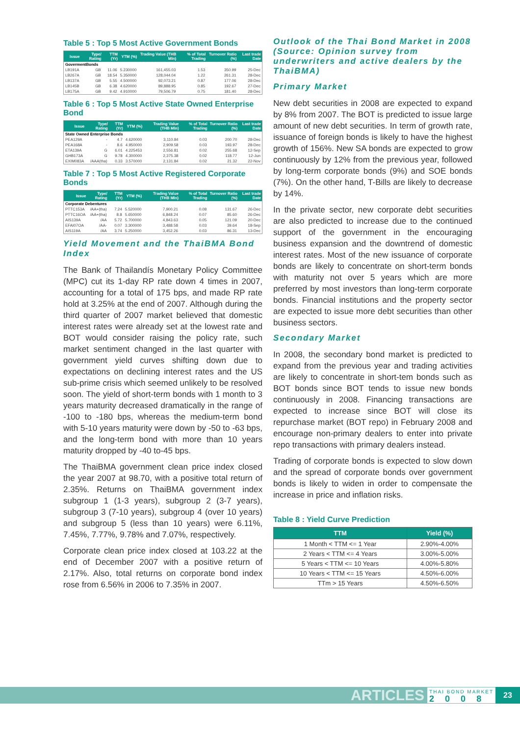Table 5 : Top 5 Most Active Government Bonds
| Issue | Type/ Rating | TTM (Yr) | YTM (%) | Trading Value (THB Mln) | % of Total Trading | Turnover Ratio (%) | Last trade Date |
| --- | --- | --- | --- | --- | --- | --- | --- |
| GovermentBonds | | | | | | | |
| LB191A | GB | 11.06 | 5.230000 | 161,455.03 | 1.53 | 350.99 | 25-Dec |
| LB267A | GB | 18.54 | 5.350000 | 128,044.04 | 1.22 | 261.31 | 28-Dec |
| LB137A | GB | 5.55 | 4.500000 | 92,073.21 | 0.87 | 177.06 | 28-Dec |
| LB145B | GB | 6.38 | 4.620000 | 89,888.95 | 0.85 | 192.67 | 27-Dec |
| LB175A | GB | 9.42 | 4.910000 | 79,506.79 | 0.75 | 181.40 | 28-Dec |
Table 6 : Top 5 Most Active State Owned Enterprise Bond
| Issue | Type/ Rating | TTM (Yr) | YTM (%) | Trading Value (THB Mln) | % of Total Trading | Turnover Ratio (%) | Last trade Date |
| --- | --- | --- | --- | --- | --- | --- | --- |
| State Owned Enterprise Bonds | | | | | | | |
| PEA129A | - | 4.7 | 4.620000 | 3,110.84 | 0.03 | 200.70 | 28-Dec |
| PEA168A | - | 8.6 | 4.950000 | 2,909.58 | 0.03 | 193.97 | 28-Dec |
| ETA139A | G | 6.01 | 4.225453 | 2,556.81 | 0.02 | 255.68 | 12-Sep |
| GHB173A | G | 9.78 | 4.300000 | 2,375.38 | 0.02 | 118.77 | 12-Jun |
| EXIM083A | /AAA(tha) | 0.33 | 3.570000 | 2,131.84 | 0.02 | 21.32 | 22-Nov |
Table 7 : Top 5 Most Active Registered Corporate Bonds
| Issue | Type/ Rating | TTM (Yr) | YTM (%) | Trading Value (THB Mln) | % of Total Trading | Turnover Ratio (%) | Last trade Date |
| --- | --- | --- | --- | --- | --- | --- | --- |
| Corporate Debentures | | | | | | | |
| PTTC153A | /AA+(tha) | 7.24 | 5.520000 | 7,900.21 | 0.08 | 131.67 | 26-Dec |
| PTTC16OA | /AA+(tha) | 8.8 | 5.650000 | 6,848.24 | 0.07 | 85.60 | 26-Dec |
| AIS139A | /AA | 5.72 | 5.700000 | 4,843.63 | 0.05 | 121.09 | 20-Dec |
| EFAI07OA | /AA- | 0.07 | 3.300000 | 3,488.58 | 0.03 | 39.64 | 18-Sep |
| AIS119A | /AA | 3.74 | 5.250000 | 3,452.26 | 0.03 | 86.31 | 13-Dec |
Yield Movement and the ThaiBMA Bond Index
The Bank of Thailandís Monetary Policy Committee (MPC) cut its 1-day RP rate down 4 times in 2007, accounting for a total of 175 bps, and made RP rate hold at 3.25% at the end of 2007. Although during the third quarter of 2007 market believed that domestic interest rates were already set at the lowest rate and BOT would consider raising the policy rate, such market sentiment changed in the last quarter with government yield curves shifting down due to expectations on declining interest rates and the US sub-prime crisis which seemed unlikely to be resolved soon. The yield of short-term bonds with 1 month to 3 years maturity decreased dramatically in the range of -100 to -180 bps, whereas the medium-term bond with 5-10 years maturity were down by -50 to -63 bps, and the long-term bond with more than 10 years maturity dropped by -40 to-45 bps.
The ThaiBMA government clean price index closed the year 2007 at 98.70, with a positive total return of 2.35%. Returns on ThaiBMA government index subgroup 1 (1-3 years), subgroup 2 (3-7 years), subgroup 3 (7-10 years), subgroup 4 (over 10 years) and subgroup 5 (less than 10 years) were 6.11%, 7.45%, 7.77%, 9.78% and 7.07%, respectively.
Corporate clean price index closed at 103.22 at the end of December 2007 with a positive return of 2.17%. Also, total returns on corporate bond index rose from 6.56% in 2006 to 7.35% in 2007.
Outlook of the Thai Bond Market in 2008 (Source: Opinion survey from underwriters and active dealers by the ThaiBMA)
Primary Market
New debt securities in 2008 are expected to expand by 8% from 2007. The BOT is predicted to issue large amount of new debt securities. In term of growth rate, issuance of foreign bonds is likely to have the highest growth of 156%. New SA bonds are expected to grow continuously by 12% from the previous year, followed by long-term corporate bonds (9%) and SOE bonds (7%). On the other hand, T-Bills are likely to decrease by 14%.
In the private sector, new corporate debt securities are also predicted to increase due to the continued support of the government in the encouraging business expansion and the downtrend of domestic interest rates. Most of the new issuance of corporate bonds are likely to concentrate on short-term bonds with maturity not over 5 years which are more preferred by most investors than long-term corporate bonds. Financial institutions and the property sector are expected to issue more debt securities than other business sectors.
Secondary Market
In 2008, the secondary bond market is predicted to expand from the previous year and trading activities are likely to concentrate in short-tem bonds such as BOT bonds since BOT tends to issue new bonds continuously in 2008. Financing transactions are expected to increase since BOT will close its repurchase market (BOT repo) in February 2008 and encourage non-primary dealers to enter into private repo transactions with primary dealers instead.
Trading of corporate bonds is expected to slow down and the spread of corporate bonds over government bonds is likely to widen in order to compensate the increase in price and inflation risks.
Table 8 : Yield Curve Prediction
| TTM | Yield (%) |
| --- | --- |
| 1 Month < TTM <= 1 Year | 2.90%-4.00% |
| 2 Years < TTM <= 4 Years | 3.00%-5.00% |
| 5 Years < TTM <= 10 Years | 4.00%-5.80% |
| 10 Years < TTM <= 15 Years | 4.50%-6.00% |
| TTm > 15 Years | 4.50%-6.50% |
ARTICLES
THAI BOND MARKET
2008
23